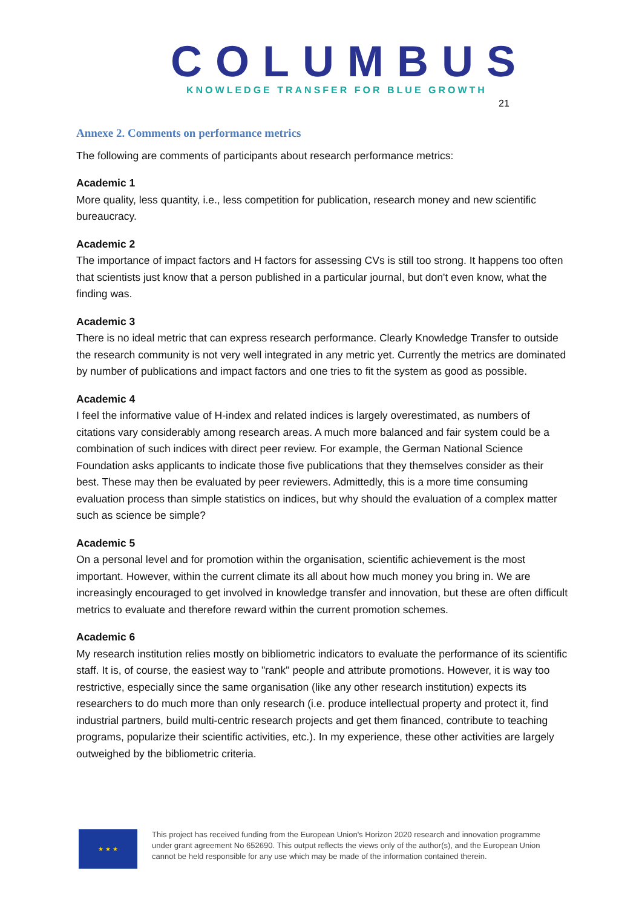COLUMBUS
KNOWLEDGE TRANSFER FOR BLUE GROWTH
21
Annexe 2. Comments on performance metrics
The following are comments of participants about research performance metrics:
Academic 1
More quality, less quantity, i.e., less competition for publication, research money and new scientific bureaucracy.
Academic 2
The importance of impact factors and H factors for assessing CVs is still too strong. It happens too often that scientists just know that a person published in a particular journal, but don't even know, what the finding was.
Academic 3
There is no ideal metric that can express research performance. Clearly Knowledge Transfer to outside the research community is not very well integrated in any metric yet. Currently the metrics are dominated by number of publications and impact factors and one tries to fit the system as good as possible.
Academic 4
I feel the informative value of H-index and related indices is largely overestimated, as numbers of citations vary considerably among research areas. A much more balanced and fair system could be a combination of such indices with direct peer review. For example, the German National Science Foundation asks applicants to indicate those five publications that they themselves consider as their best. These may then be evaluated by peer reviewers. Admittedly, this is a more time consuming evaluation process than simple statistics on indices, but why should the evaluation of a complex matter such as science be simple?
Academic 5
On a personal level and for promotion within the organisation, scientific achievement is the most important. However, within the current climate its all about how much money you bring in. We are increasingly encouraged to get involved in knowledge transfer and innovation, but these are often difficult metrics to evaluate and therefore reward within the current promotion schemes.
Academic 6
My research institution relies mostly on bibliometric indicators to evaluate the performance of its scientific staff. It is, of course, the easiest way to "rank" people and attribute promotions. However, it is way too restrictive, especially since the same organisation (like any other research institution) expects its researchers to do much more than only research (i.e. produce intellectual property and protect it, find industrial partners, build multi-centric research projects and get them financed, contribute to teaching programs, popularize their scientific activities, etc.). In my experience, these other activities are largely outweighed by the bibliometric criteria.
★ ★ ★
This project has received funding from the European Union's Horizon 2020 research and innovation programme
under grant agreement No 652690. This output reflects the views only of the author(s), and the European Union
cannot be held responsible for any use which may be made of the information contained therein.